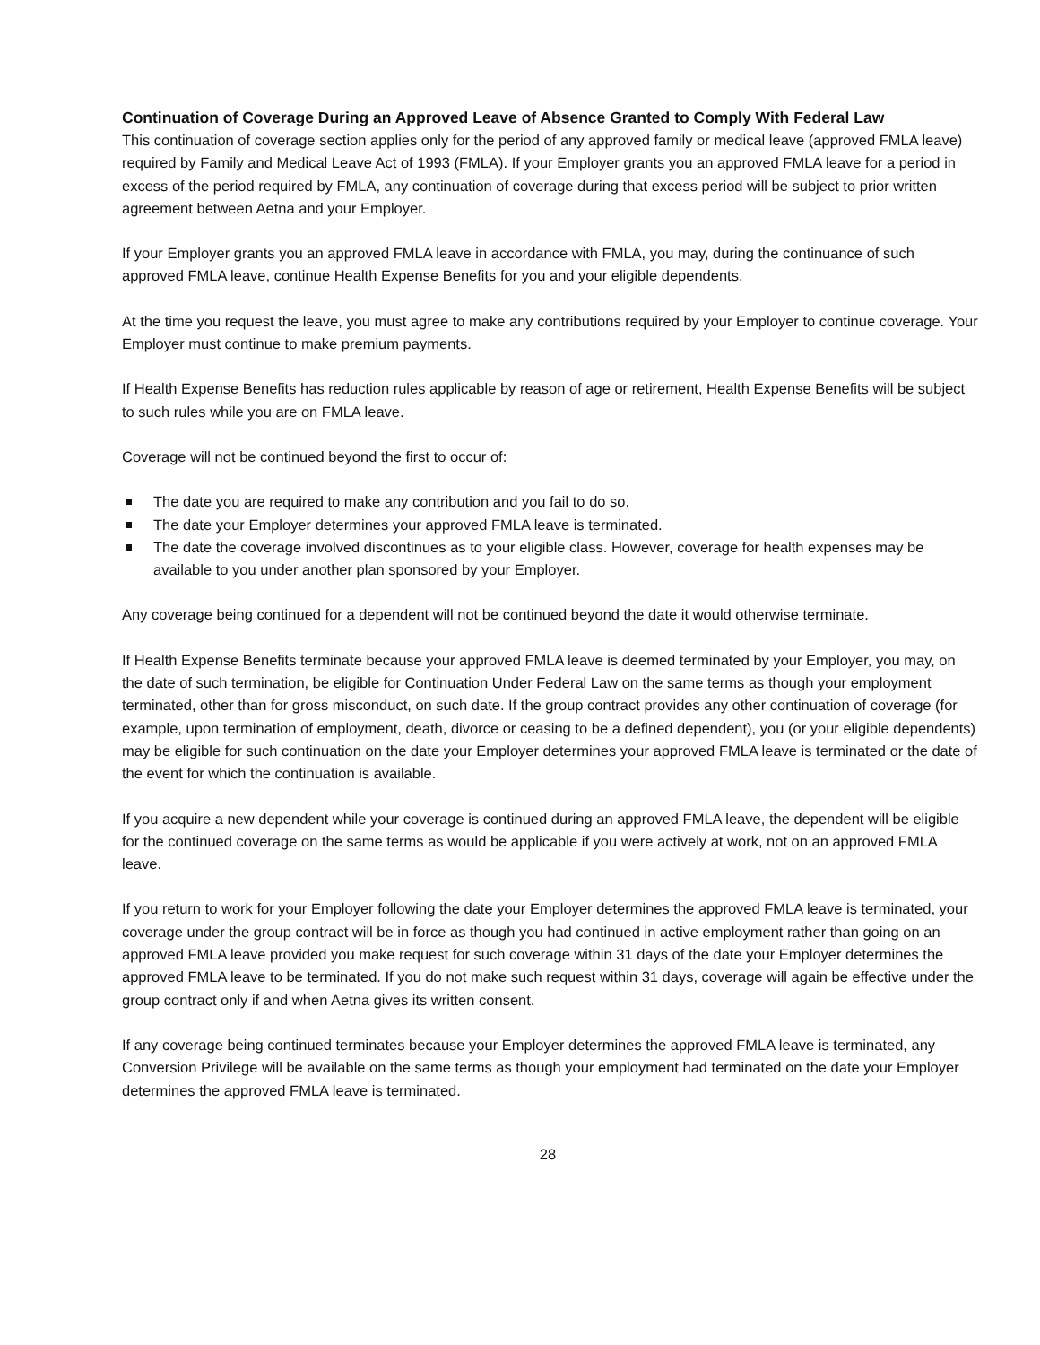Continuation of Coverage During an Approved Leave of Absence Granted to Comply With Federal Law
This continuation of coverage section applies only for the period of any approved family or medical leave (approved FMLA leave) required by Family and Medical Leave Act of 1993 (FMLA). If your Employer grants you an approved FMLA leave for a period in excess of the period required by FMLA, any continuation of coverage during that excess period will be subject to prior written agreement between Aetna and your Employer.
If your Employer grants you an approved FMLA leave in accordance with FMLA, you may, during the continuance of such approved FMLA leave, continue Health Expense Benefits for you and your eligible dependents.
At the time you request the leave, you must agree to make any contributions required by your Employer to continue coverage. Your Employer must continue to make premium payments.
If Health Expense Benefits has reduction rules applicable by reason of age or retirement, Health Expense Benefits will be subject to such rules while you are on FMLA leave.
Coverage will not be continued beyond the first to occur of:
The date you are required to make any contribution and you fail to do so.
The date your Employer determines your approved FMLA leave is terminated.
The date the coverage involved discontinues as to your eligible class. However, coverage for health expenses may be available to you under another plan sponsored by your Employer.
Any coverage being continued for a dependent will not be continued beyond the date it would otherwise terminate.
If Health Expense Benefits terminate because your approved FMLA leave is deemed terminated by your Employer, you may, on the date of such termination, be eligible for Continuation Under Federal Law on the same terms as though your employment terminated, other than for gross misconduct, on such date. If the group contract provides any other continuation of coverage (for example, upon termination of employment, death, divorce or ceasing to be a defined dependent), you (or your eligible dependents) may be eligible for such continuation on the date your Employer determines your approved FMLA leave is terminated or the date of the event for which the continuation is available.
If you acquire a new dependent while your coverage is continued during an approved FMLA leave, the dependent will be eligible for the continued coverage on the same terms as would be applicable if you were actively at work, not on an approved FMLA leave.
If you return to work for your Employer following the date your Employer determines the approved FMLA leave is terminated, your coverage under the group contract will be in force as though you had continued in active employment rather than going on an approved FMLA leave provided you make request for such coverage within 31 days of the date your Employer determines the approved FMLA leave to be terminated. If you do not make such request within 31 days, coverage will again be effective under the group contract only if and when Aetna gives its written consent.
If any coverage being continued terminates because your Employer determines the approved FMLA leave is terminated, any Conversion Privilege will be available on the same terms as though your employment had terminated on the date your Employer determines the approved FMLA leave is terminated.
28